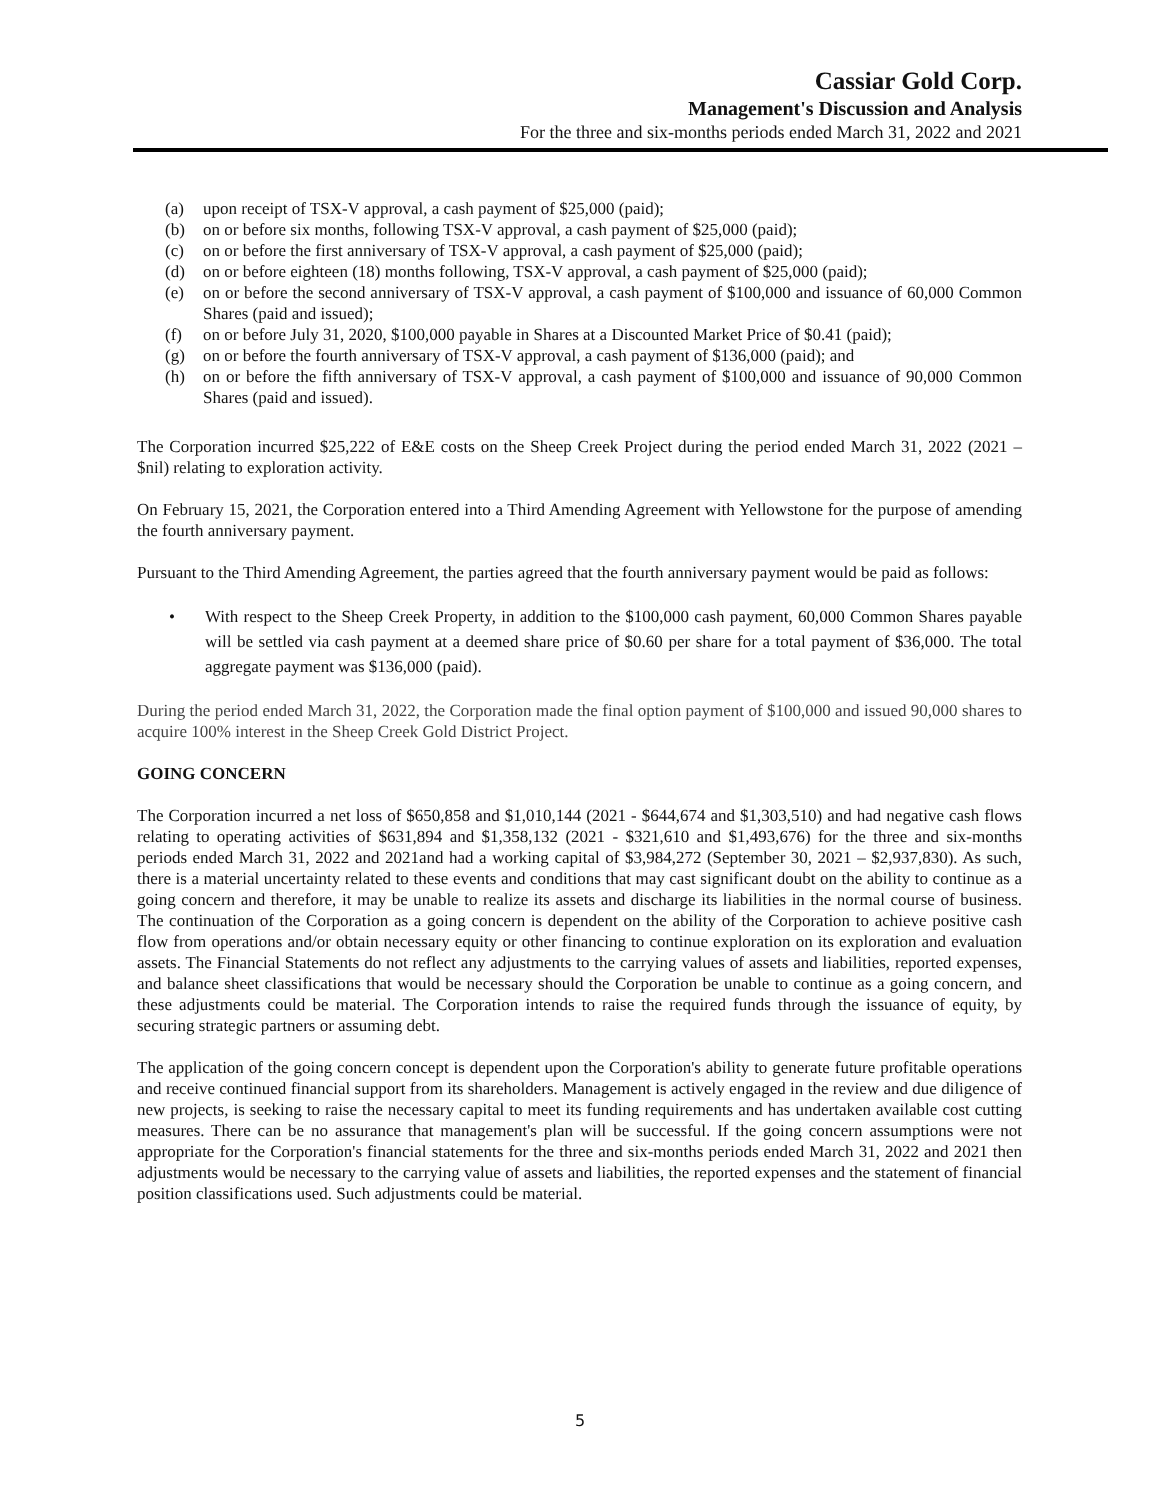Cassiar Gold Corp.
Management's Discussion and Analysis
For the three and six-months periods ended March 31, 2022 and 2021
(a) upon receipt of TSX-V approval, a cash payment of $25,000 (paid);
(b) on or before six months, following TSX-V approval, a cash payment of $25,000 (paid);
(c) on or before the first anniversary of TSX-V approval, a cash payment of $25,000 (paid);
(d) on or before eighteen (18) months following, TSX-V approval, a cash payment of $25,000 (paid);
(e) on or before the second anniversary of TSX-V approval, a cash payment of $100,000 and issuance of 60,000 Common Shares (paid and issued);
(f) on or before July 31, 2020, $100,000 payable in Shares at a Discounted Market Price of $0.41 (paid);
(g) on or before the fourth anniversary of TSX-V approval, a cash payment of $136,000 (paid); and
(h) on or before the fifth anniversary of TSX-V approval, a cash payment of $100,000 and issuance of 90,000 Common Shares (paid and issued).
The Corporation incurred $25,222 of E&E costs on the Sheep Creek Project during the period ended March 31, 2022 (2021 – $nil) relating to exploration activity.
On February 15, 2021, the Corporation entered into a Third Amending Agreement with Yellowstone for the purpose of amending the fourth anniversary payment.
Pursuant to the Third Amending Agreement, the parties agreed that the fourth anniversary payment would be paid as follows:
• With respect to the Sheep Creek Property, in addition to the $100,000 cash payment, 60,000 Common Shares payable will be settled via cash payment at a deemed share price of $0.60 per share for a total payment of $36,000. The total aggregate payment was $136,000 (paid).
During the period ended March 31, 2022, the Corporation made the final option payment of $100,000 and issued 90,000 shares to acquire 100% interest in the Sheep Creek Gold District Project.
GOING CONCERN
The Corporation incurred a net loss of $650,858 and $1,010,144 (2021 - $644,674 and $1,303,510) and had negative cash flows relating to operating activities of $631,894 and $1,358,132 (2021 - $321,610 and $1,493,676) for the three and six-months periods ended March 31, 2022 and 2021and had a working capital of $3,984,272 (September 30, 2021 – $2,937,830). As such, there is a material uncertainty related to these events and conditions that may cast significant doubt on the ability to continue as a going concern and therefore, it may be unable to realize its assets and discharge its liabilities in the normal course of business. The continuation of the Corporation as a going concern is dependent on the ability of the Corporation to achieve positive cash flow from operations and/or obtain necessary equity or other financing to continue exploration on its exploration and evaluation assets. The Financial Statements do not reflect any adjustments to the carrying values of assets and liabilities, reported expenses, and balance sheet classifications that would be necessary should the Corporation be unable to continue as a going concern, and these adjustments could be material. The Corporation intends to raise the required funds through the issuance of equity, by securing strategic partners or assuming debt.
The application of the going concern concept is dependent upon the Corporation's ability to generate future profitable operations and receive continued financial support from its shareholders. Management is actively engaged in the review and due diligence of new projects, is seeking to raise the necessary capital to meet its funding requirements and has undertaken available cost cutting measures. There can be no assurance that management's plan will be successful. If the going concern assumptions were not appropriate for the Corporation's financial statements for the three and six-months periods ended March 31, 2022 and 2021 then adjustments would be necessary to the carrying value of assets and liabilities, the reported expenses and the statement of financial position classifications used. Such adjustments could be material.
5